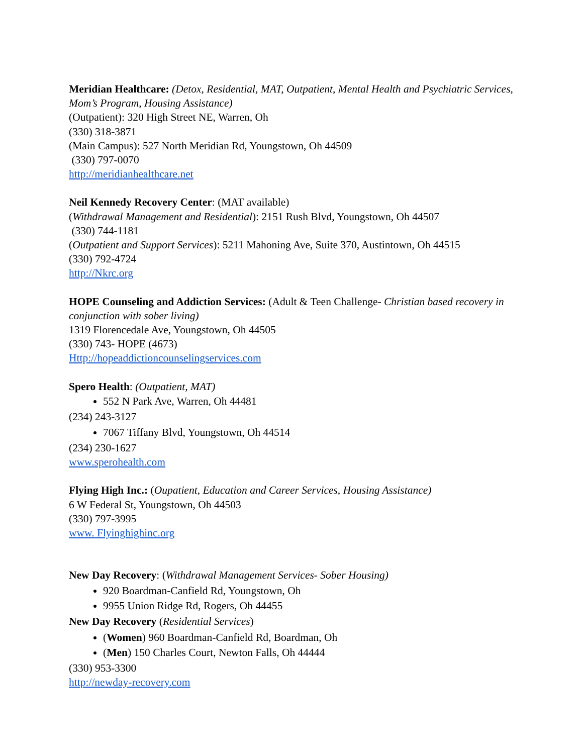Meridian Healthcare: (Detox, Residential, MAT, Outpatient, Mental Health and Psychiatric Services, Mom’s Program, Housing Assistance)
(Outpatient): 320 High Street NE, Warren, Oh
(330) 318-3871
(Main Campus): 527 North Meridian Rd, Youngstown, Oh 44509
(330) 797-0070
http://meridianhealthcare.net
Neil Kennedy Recovery Center: (MAT available)
(Withdrawal Management and Residential): 2151 Rush Blvd, Youngstown, Oh 44507
(330) 744-1181
(Outpatient and Support Services): 5211 Mahoning Ave, Suite 370, Austintown, Oh 44515
(330) 792-4724
http://Nkrc.org
HOPE Counseling and Addiction Services: (Adult & Teen Challenge- Christian based recovery in conjunction with sober living)
1319 Florencedale Ave, Youngstown, Oh 44505
(330) 743- HOPE (4673)
Http://hopeaddictioncounselingservices.com
Spero Health: (Outpatient, MAT)
552 N Park Ave, Warren, Oh 44481
(234) 243-3127
7067 Tiffany Blvd, Youngstown, Oh 44514
(234) 230-1627
www.sperohealth.com
Flying High Inc.: (Oupatient, Education and Career Services, Housing Assistance)
6 W Federal St, Youngstown, Oh 44503
(330) 797-3995
www. Flyinghighinc.org
New Day Recovery: (Withdrawal Management Services- Sober Housing)
920 Boardman-Canfield Rd, Youngstown, Oh
9955 Union Ridge Rd, Rogers, Oh 44455
New Day Recovery (Residential Services)
(Women) 960 Boardman-Canfield Rd, Boardman, Oh
(Men) 150 Charles Court, Newton Falls, Oh 44444
(330) 953-3300
http://newday-recovery.com